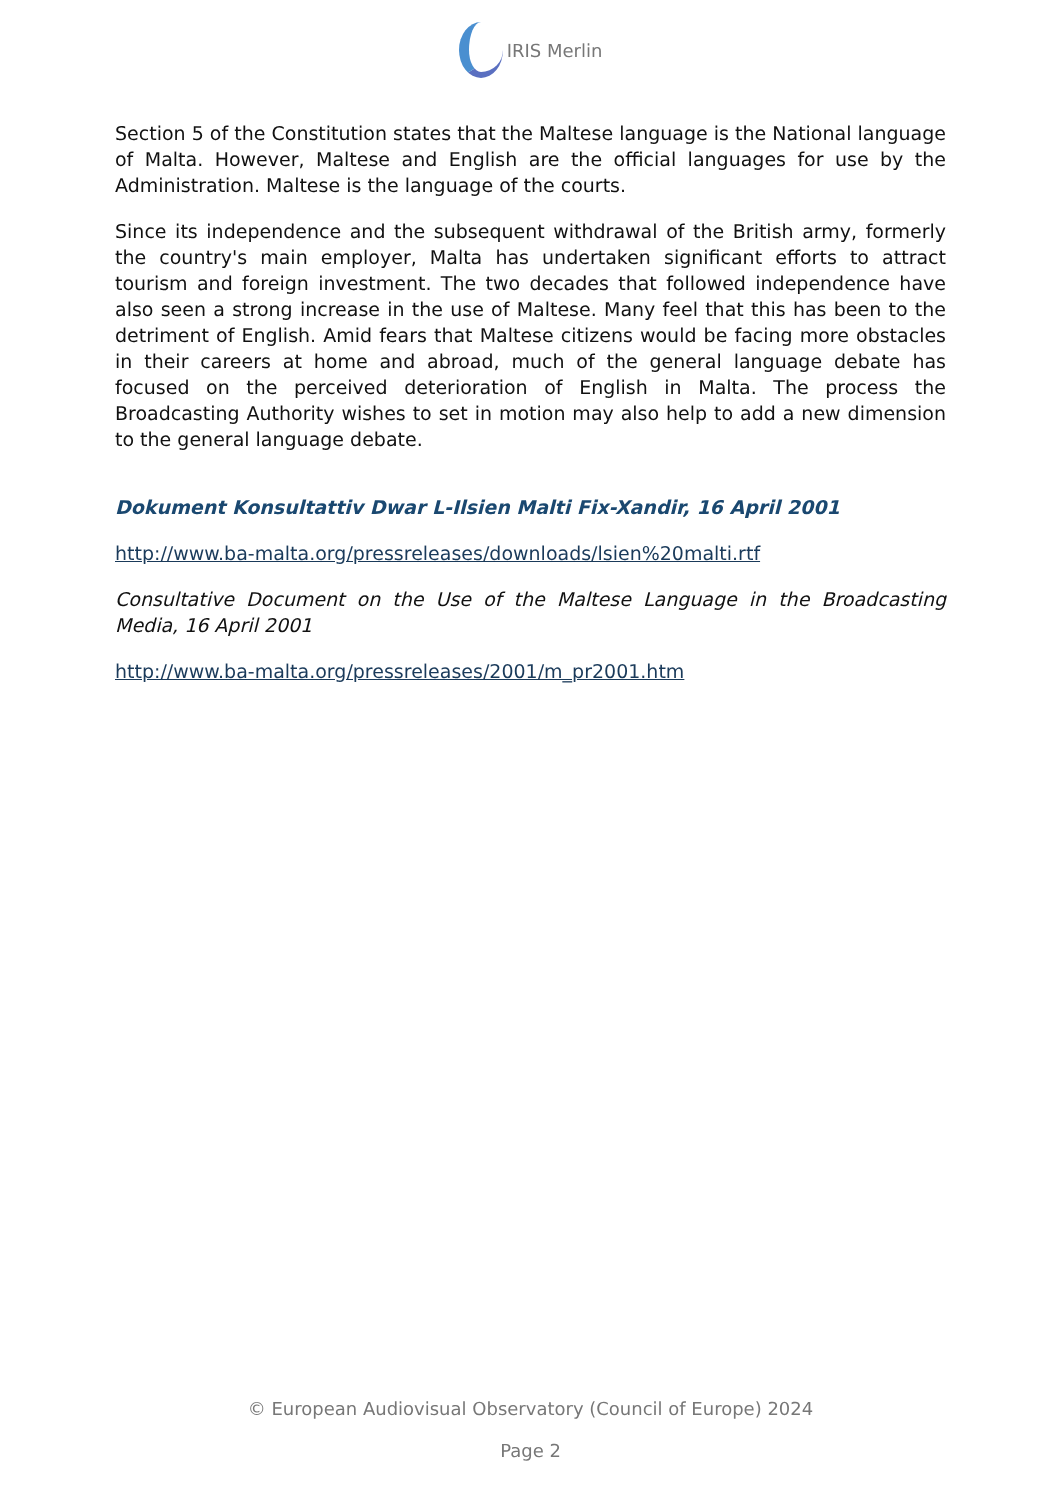IRIS Merlin
Section 5 of the Constitution states that the Maltese language is the National language of Malta. However, Maltese and English are the official languages for use by the Administration. Maltese is the language of the courts.
Since its independence and the subsequent withdrawal of the British army, formerly the country's main employer, Malta has undertaken significant efforts to attract tourism and foreign investment. The two decades that followed independence have also seen a strong increase in the use of Maltese. Many feel that this has been to the detriment of English. Amid fears that Maltese citizens would be facing more obstacles in their careers at home and abroad, much of the general language debate has focused on the perceived deterioration of English in Malta. The process the Broadcasting Authority wishes to set in motion may also help to add a new dimension to the general language debate.
Dokument Konsultattiv Dwar L-Ilsien Malti Fix-Xandir, 16 April 2001
http://www.ba-malta.org/pressreleases/downloads/lsien%20malti.rtf
Consultative Document on the Use of the Maltese Language in the Broadcasting Media, 16 April 2001
http://www.ba-malta.org/pressreleases/2001/m_pr2001.htm
© European Audiovisual Observatory (Council of Europe) 2024
Page 2